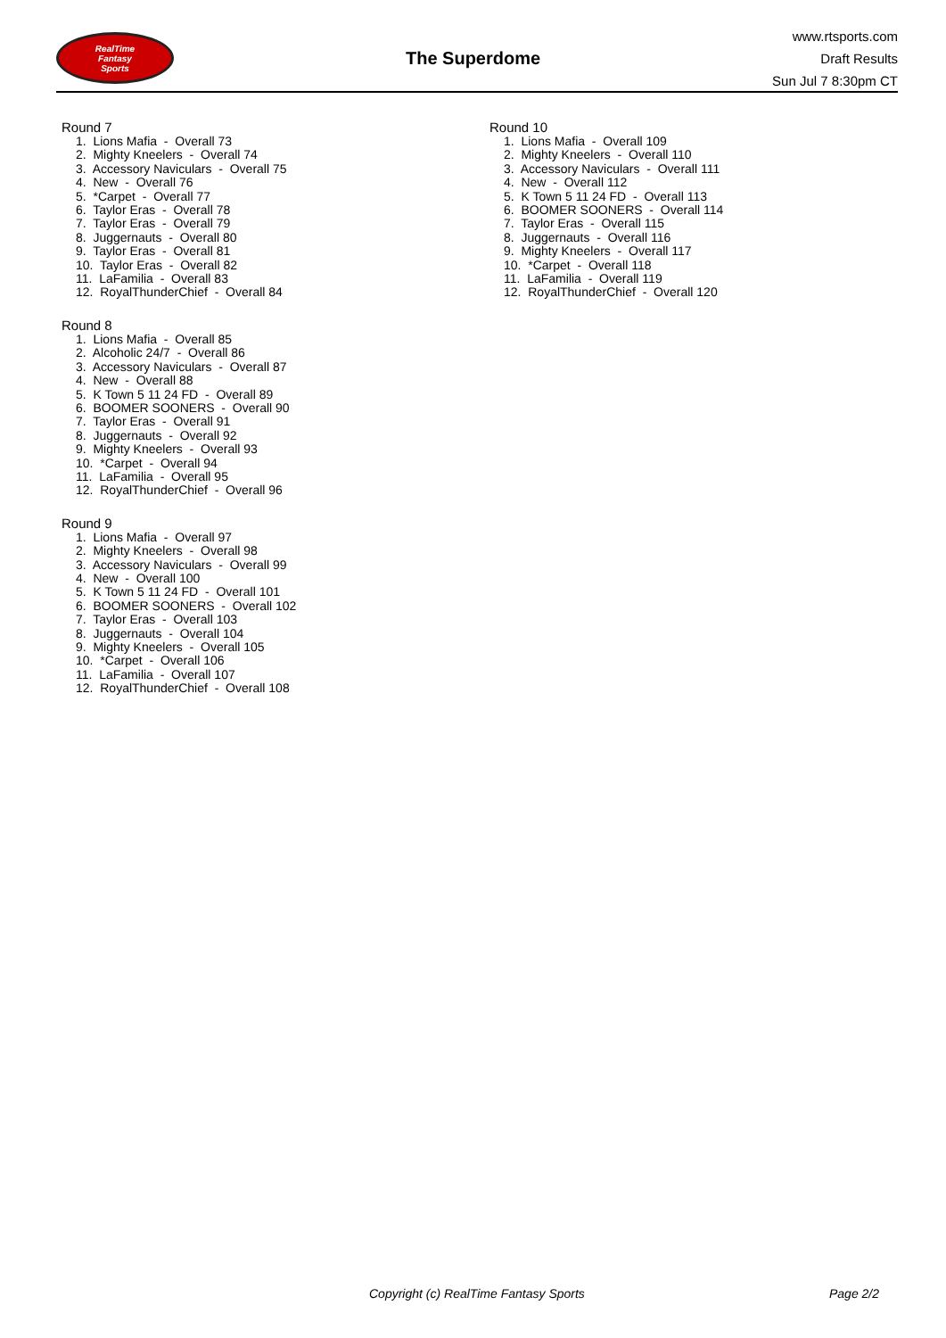RealTime
Fantasy
Sports
The Superdome
www.rtsports.com
Draft Results
Sun Jul 7 8:30pm CT
Round 7
1. Lions Mafia - Overall 73
2. Mighty Kneelers - Overall 74
3. Accessory Naviculars - Overall 75
4. New - Overall 76
5. *Carpet - Overall 77
6. Taylor Eras - Overall 78
7. Taylor Eras - Overall 79
8. Juggernauts - Overall 80
9. Taylor Eras - Overall 81
10. Taylor Eras - Overall 82
11. LaFamilia - Overall 83
12. RoyalThunderChief - Overall 84
Round 8
1. Lions Mafia - Overall 85
2. Alcoholic 24/7 - Overall 86
3. Accessory Naviculars - Overall 87
4. New - Overall 88
5. K Town 5 11 24 FD - Overall 89
6. BOOMER SOONERS - Overall 90
7. Taylor Eras - Overall 91
8. Juggernauts - Overall 92
9. Mighty Kneelers - Overall 93
10. *Carpet - Overall 94
11. LaFamilia - Overall 95
12. RoyalThunderChief - Overall 96
Round 9
1. Lions Mafia - Overall 97
2. Mighty Kneelers - Overall 98
3. Accessory Naviculars - Overall 99
4. New - Overall 100
5. K Town 5 11 24 FD - Overall 101
6. BOOMER SOONERS - Overall 102
7. Taylor Eras - Overall 103
8. Juggernauts - Overall 104
9. Mighty Kneelers - Overall 105
10. *Carpet - Overall 106
11. LaFamilia - Overall 107
12. RoyalThunderChief - Overall 108
Round 10
1. Lions Mafia - Overall 109
2. Mighty Kneelers - Overall 110
3. Accessory Naviculars - Overall 111
4. New - Overall 112
5. K Town 5 11 24 FD - Overall 113
6. BOOMER SOONERS - Overall 114
7. Taylor Eras - Overall 115
8. Juggernauts - Overall 116
9. Mighty Kneelers - Overall 117
10. *Carpet - Overall 118
11. LaFamilia - Overall 119
12. RoyalThunderChief - Overall 120
Copyright (c) RealTime Fantasy Sports Page 2/2